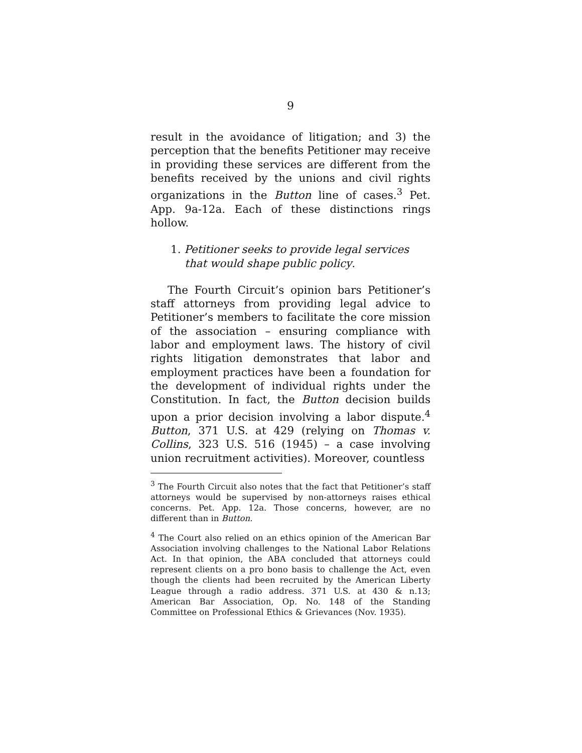9
result in the avoidance of litigation; and 3) the perception that the benefits Petitioner may receive in providing these services are different from the benefits received by the unions and civil rights organizations in the Button line of cases.<sup>3</sup> Pet. App. 9a-12a. Each of these distinctions rings hollow.
1. Petitioner seeks to provide legal services that would shape public policy.
The Fourth Circuit’s opinion bars Petitioner’s staff attorneys from providing legal advice to Petitioner’s members to facilitate the core mission of the association – ensuring compliance with labor and employment laws. The history of civil rights litigation demonstrates that labor and employment practices have been a foundation for the development of individual rights under the Constitution. In fact, the Button decision builds upon a prior decision involving a labor dispute.<sup>4</sup> Button, 371 U.S. at 429 (relying on Thomas v. Collins, 323 U.S. 516 (1945) – a case involving union recruitment activities). Moreover, countless
<sup>3</sup> The Fourth Circuit also notes that the fact that Petitioner’s staff attorneys would be supervised by non-attorneys raises ethical concerns. Pet. App. 12a. Those concerns, however, are no different than in Button.
<sup>4</sup> The Court also relied on an ethics opinion of the American Bar Association involving challenges to the National Labor Relations Act. In that opinion, the ABA concluded that attorneys could represent clients on a pro bono basis to challenge the Act, even though the clients had been recruited by the American Liberty League through a radio address. 371 U.S. at 430 & n.13; American Bar Association, Op. No. 148 of the Standing Committee on Professional Ethics & Grievances (Nov. 1935).